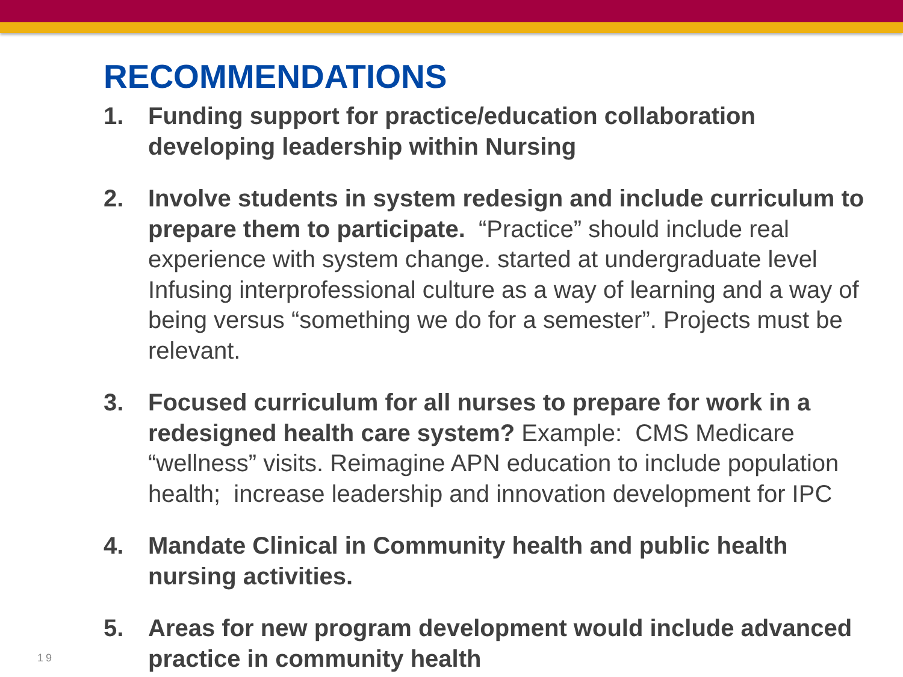RECOMMENDATIONS
1. Funding support for practice/education collaboration developing leadership within Nursing
2. Involve students in system redesign and include curriculum to prepare them to participate. “Practice” should include real experience with system change. started at undergraduate level Infusing interprofessional culture as a way of learning and a way of being versus “something we do for a semester”. Projects must be relevant.
3. Focused curriculum for all nurses to prepare for work in a redesigned health care system? Example: CMS Medicare “wellness” visits. Reimagine APN education to include population health; increase leadership and innovation development for IPC
4. Mandate Clinical in Community health and public health nursing activities.
5. Areas for new program development would include advanced practice in community health
19